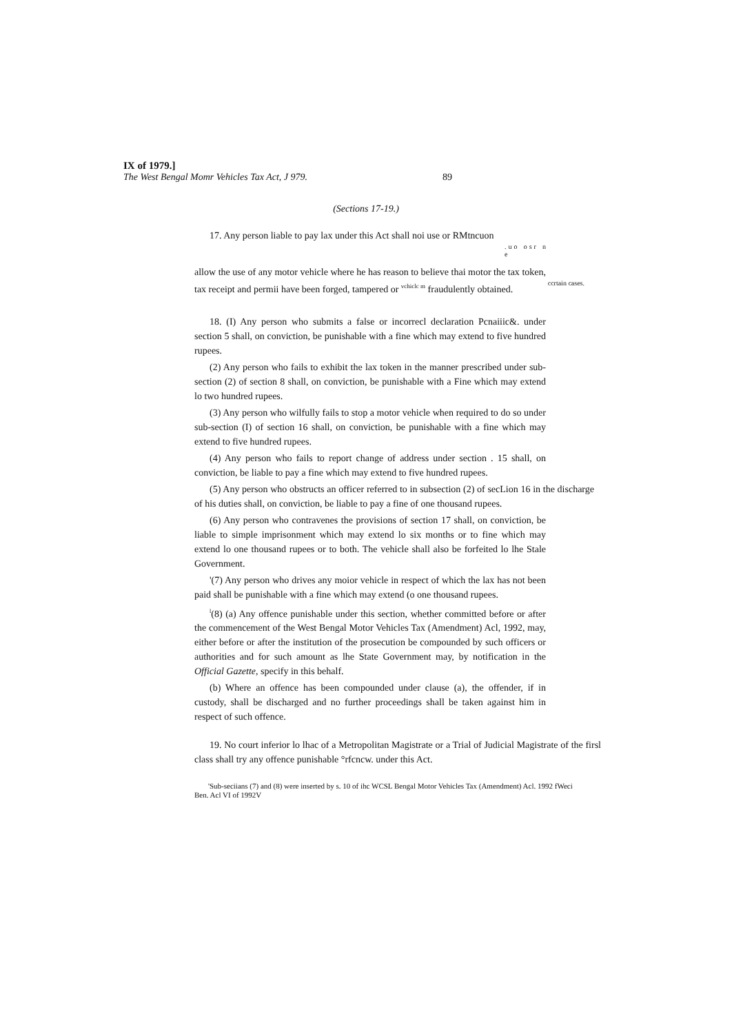IX of 1979.]
The West Bengal Momr Vehicles Tax Act, J 979. 89
(Sections 17-19.)
17. Any person liable to pay lax under this Act shall noi use or RMtncuon
. u o o s r n e
allow the use of any motor vehicle where he has reason to believe thai motor the tax token, tax receipt and permii have been forged, tampered or <sup>vchiclc m</sup> fraudulently obtained. ccrtain cases.
18. (I) Any person who submits a false or incorrecl declaration Pcnaiiic&. under section 5 shall, on conviction, be punishable with a fine which may extend to five hundred rupees.
(2) Any person who fails to exhibit the lax token in the manner prescribed under sub-section (2) of section 8 shall, on conviction, be punishable with a Fine which may extend lo two hundred rupees.
(3) Any person who wilfully fails to stop a motor vehicle when required to do so under sub-section (I) of section 16 shall, on conviction, be punishable with a fine which may extend to five hundred rupees.
(4) Any person who fails to report change of address under section . 15 shall, on conviction, be liable to pay a fine which may extend to five hundred rupees.
(5) Any person who obstructs an officer referred to in subsection (2) of secLion 16 in the discharge of his duties shall, on conviction, be liable to pay a fine of one thousand rupees.
(6) Any person who contravenes the provisions of section 17 shall, on conviction, be liable to simple imprisonment which may extend lo six months or to fine which may extend lo one thousand rupees or to both. The vehicle shall also be forfeited lo lhe Stale Government.
'(7) Any person who drives any moior vehicle in respect of which the lax has not been paid shall be punishable with a fine which may extend (o one thousand rupees.
<sup>l</sup> (8) (a) Any offence punishable under this section, whether committed before or after the commencement of the West Bengal Motor Vehicles Tax (Amendment) Acl, 1992, may, either before or after the institution of the prosecution be compounded by such officers or authorities and for such amount as lhe State Government may, by notification in the Official Gazette, specify in this behalf.
(b) Where an offence has been compounded under clause (a), the offender, if in custody, shall be discharged and no further proceedings shall be taken against him in respect of such offence.
19. No court inferior lo lhac of a Metropolitan Magistrate or a Trial of Judicial Magistrate of the firsl class shall try any offence punishable °rfcncw. under this Act.
'Sub-seciians (7) and (8) were inserted by s. 10 of ihc WCSL Bengal Motor Vehicles Tax (Amendment) Acl. 1992 fWeci Ben. Acl VI of 1992V